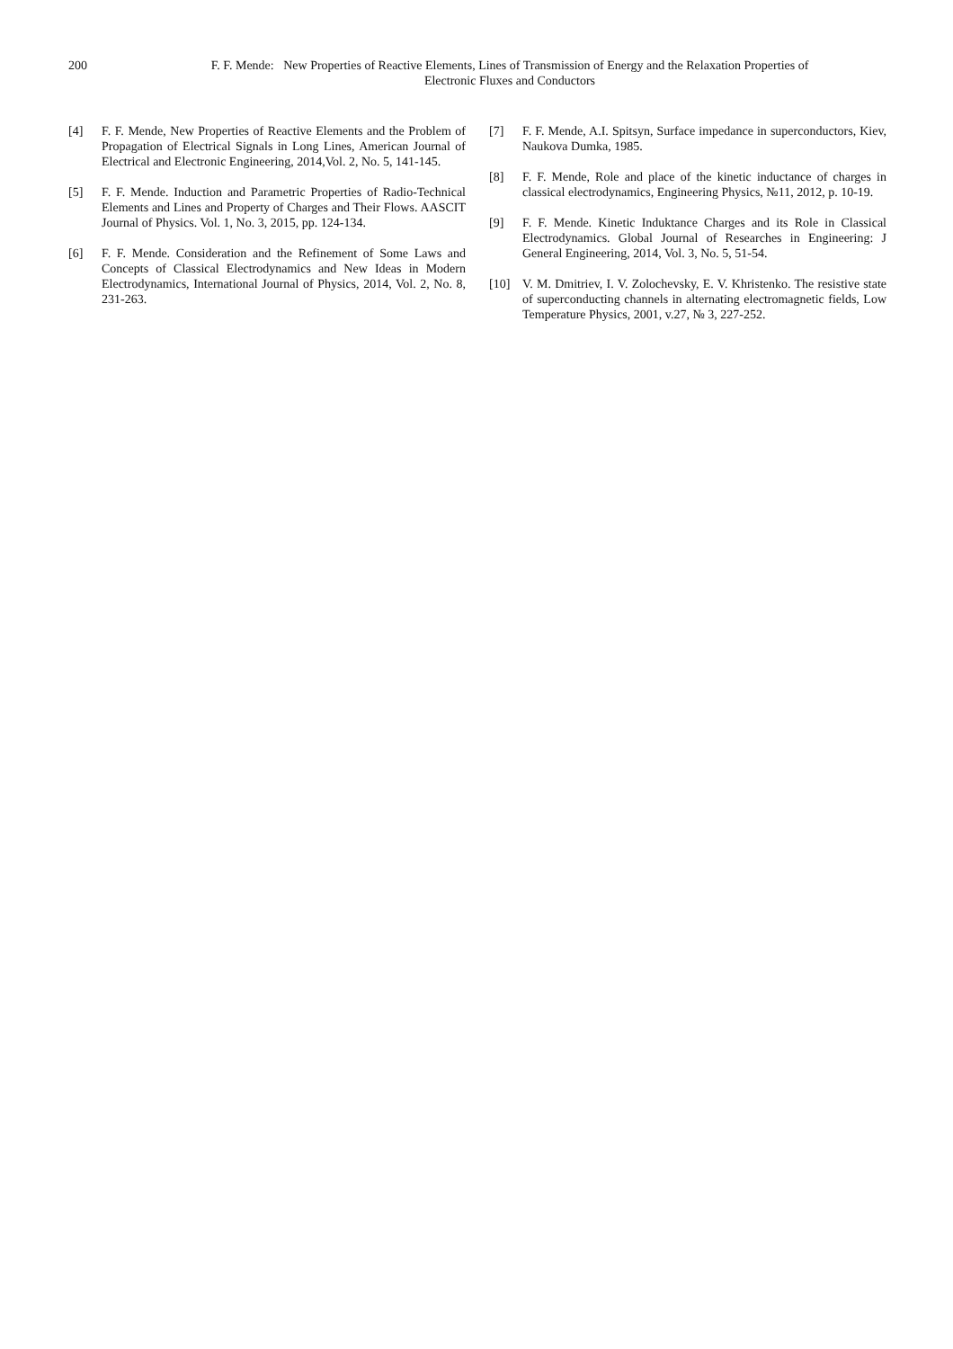200 F. F. Mende: New Properties of Reactive Elements, Lines of Transmission of Energy and the Relaxation Properties of
Electronic Fluxes and Conductors
[4] F. F. Mende, New Properties of Reactive Elements and the Problem of Propagation of Electrical Signals in Long Lines, American Journal of Electrical and Electronic Engineering, 2014,Vol. 2, No. 5, 141-145.
[5] F. F. Mende. Induction and Parametric Properties of Radio-Technical Elements and Lines and Property of Charges and Their Flows. AASCIT Journal of Physics. Vol. 1, No. 3, 2015, pp. 124-134.
[6] F. F. Mende. Consideration and the Refinement of Some Laws and Concepts of Classical Electrodynamics and New Ideas in Modern Electrodynamics, International Journal of Physics, 2014, Vol. 2, No. 8, 231-263.
[7] F. F. Mende, A.I. Spitsyn, Surface impedance in superconductors, Kiev, Naukova Dumka, 1985.
[8] F. F. Mende, Role and place of the kinetic inductance of charges in classical electrodynamics, Engineering Physics, №11, 2012, p. 10-19.
[9] F. F. Mende. Kinetic Induktance Charges and its Role in Classical Electrodynamics. Global Journal of Researches in Engineering: J General Engineering, 2014, Vol. 3, No. 5, 51-54.
[10] V. M. Dmitriev, I. V. Zolochevsky, E. V. Khristenko. The resistive state of superconducting channels in alternating electromagnetic fields, Low Temperature Physics, 2001, v.27, № 3, 227-252.